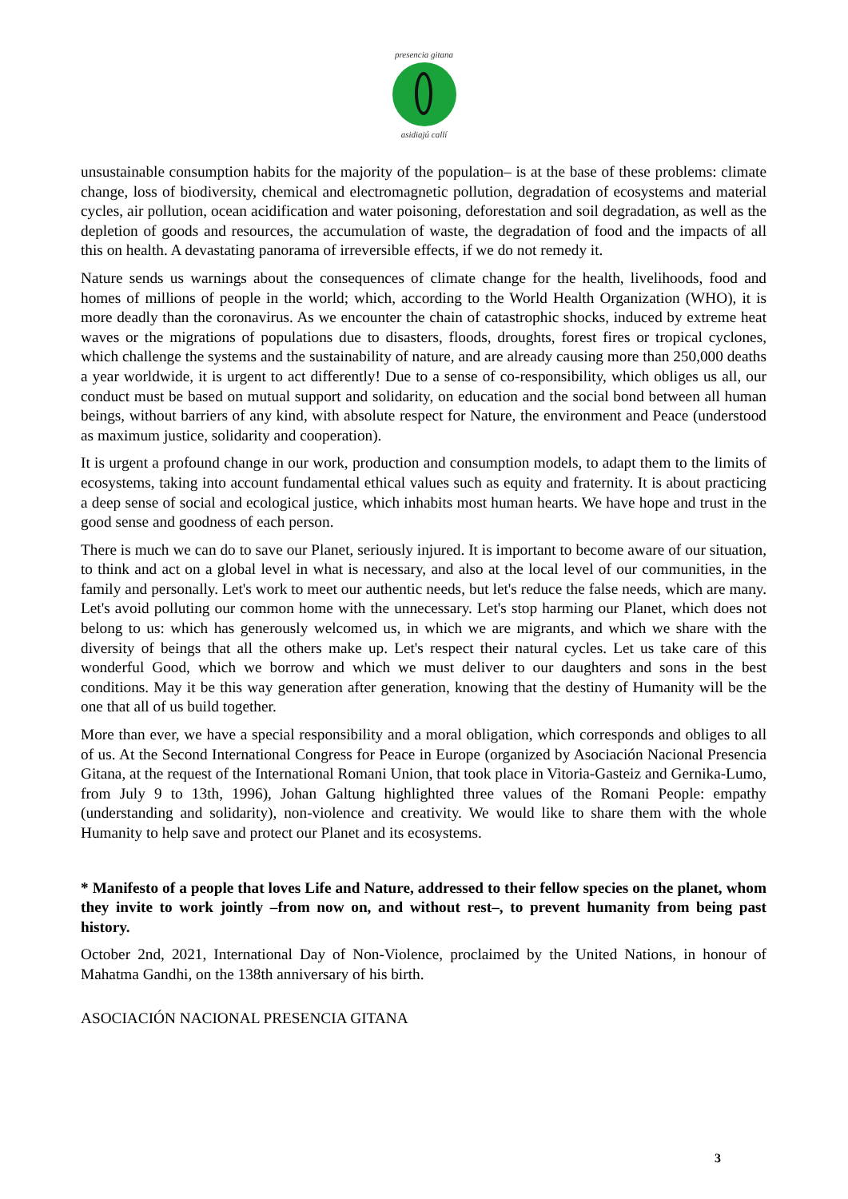presencia gitana
asidiajú callí
unsustainable consumption habits for the majority of the population– is at the base of these problems: climate change, loss of biodiversity, chemical and electromagnetic pollution, degradation of ecosystems and material cycles, air pollution, ocean acidification and water poisoning, deforestation and soil degradation, as well as the depletion of goods and resources, the accumulation of waste, the degradation of food and the impacts of all this on health. A devastating panorama of irreversible effects, if we do not remedy it.
Nature sends us warnings about the consequences of climate change for the health, livelihoods, food and homes of millions of people in the world; which, according to the World Health Organization (WHO), it is more deadly than the coronavirus. As we encounter the chain of catastrophic shocks, induced by extreme heat waves or the migrations of populations due to disasters, floods, droughts, forest fires or tropical cyclones, which challenge the systems and the sustainability of nature, and are already causing more than 250,000 deaths a year worldwide, it is urgent to act differently! Due to a sense of co-responsibility, which obliges us all, our conduct must be based on mutual support and solidarity, on education and the social bond between all human beings, without barriers of any kind, with absolute respect for Nature, the environment and Peace (understood as maximum justice, solidarity and cooperation).
It is urgent a profound change in our work, production and consumption models, to adapt them to the limits of ecosystems, taking into account fundamental ethical values such as equity and fraternity. It is about practicing a deep sense of social and ecological justice, which inhabits most human hearts. We have hope and trust in the good sense and goodness of each person.
There is much we can do to save our Planet, seriously injured. It is important to become aware of our situation, to think and act on a global level in what is necessary, and also at the local level of our communities, in the family and personally. Let's work to meet our authentic needs, but let's reduce the false needs, which are many. Let's avoid polluting our common home with the unnecessary. Let's stop harming our Planet, which does not belong to us: which has generously welcomed us, in which we are migrants, and which we share with the diversity of beings that all the others make up. Let's respect their natural cycles. Let us take care of this wonderful Good, which we borrow and which we must deliver to our daughters and sons in the best conditions. May it be this way generation after generation, knowing that the destiny of Humanity will be the one that all of us build together.
More than ever, we have a special responsibility and a moral obligation, which corresponds and obliges to all of us. At the Second International Congress for Peace in Europe (organized by Asociación Nacional Presencia Gitana, at the request of the International Romani Union, that took place in Vitoria-Gasteiz and Gernika-Lumo, from July 9 to 13th, 1996), Johan Galtung highlighted three values of the Romani People: empathy (understanding and solidarity), non-violence and creativity. We would like to share them with the whole Humanity to help save and protect our Planet and its ecosystems.
* Manifesto of a people that loves Life and Nature, addressed to their fellow species on the planet, whom they invite to work jointly –from now on, and without rest–, to prevent humanity from being past history.
October 2nd, 2021, International Day of Non-Violence, proclaimed by the United Nations, in honour of Mahatma Gandhi, on the 138th anniversary of his birth.
ASOCIACIÓN NACIONAL PRESENCIA GITANA
3